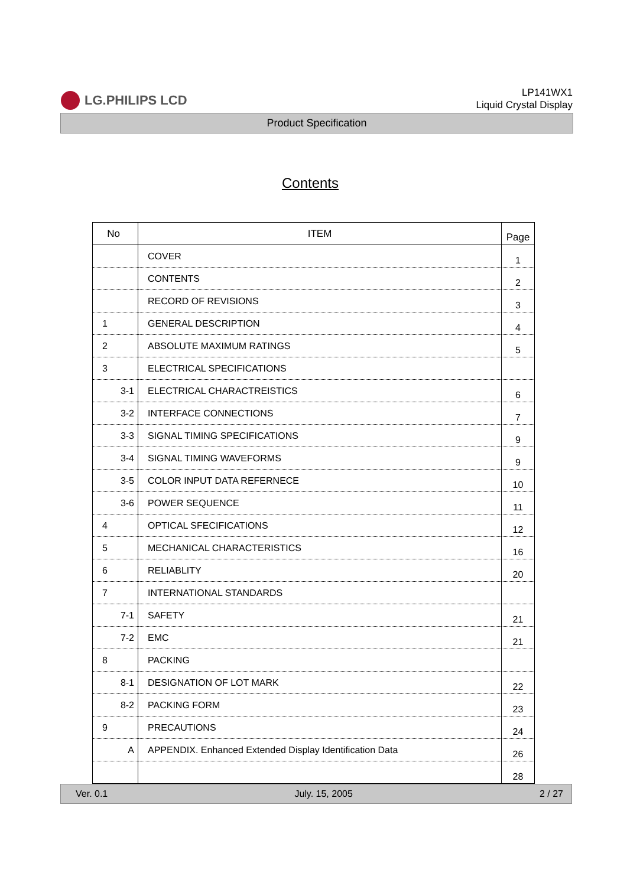LG.PHILIPS LCD
LP141WX1
Liquid Crystal Display
Product Specification
Contents
| No | ITEM | Page |
| --- | --- | --- |
| | COVER | 1 |
| | CONTENTS | 2 |
| | RECORD OF REVISIONS | 3 |
| 1 | GENERAL DESCRIPTION | 4 |
| 2 | ABSOLUTE MAXIMUM RATINGS | 5 |
| 3 | ELECTRICAL SPECIFICATIONS | |
| 3-1 | ELECTRICAL CHARACTREISTICS | 6 |
| 3-2 | INTERFACE CONNECTIONS | 7 |
| 3-3 | SIGNAL TIMING SPECIFICATIONS | 9 |
| 3-4 | SIGNAL TIMING WAVEFORMS | 9 |
| 3-5 | COLOR INPUT DATA REFERNECE | 10 |
| 3-6 | POWER SEQUENCE | 11 |
| 4 | OPTICAL SFECIFICATIONS | 12 |
| 5 | MECHANICAL CHARACTERISTICS | 16 |
| 6 | RELIABLITY | 20 |
| 7 | INTERNATIONAL STANDARDS | |
| 7-1 | SAFETY | 21 |
| 7-2 | EMC | 21 |
| 8 | PACKING | |
| 8-1 | DESIGNATION OF LOT MARK | 22 |
| 8-2 | PACKING FORM | 23 |
| 9 | PRECAUTIONS | 24 |
| A | APPENDIX. Enhanced Extended Display Identification Data | 26 |
| | | 28 |
Ver. 0.1 July. 15, 2005 2 / 27